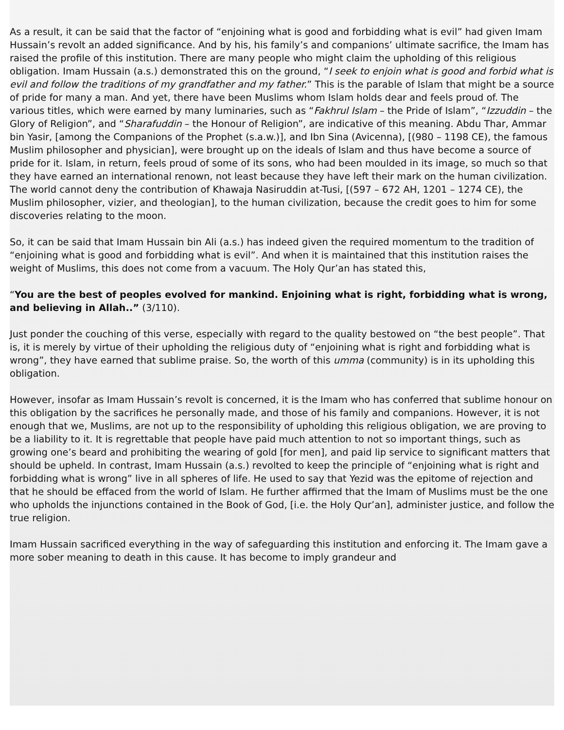As a result, it can be said that the factor of “enjoining what is good and forbidding what is evil” had given Imam Hussain’s revolt an added significance. And by his, his family’s and companions’ ultimate sacrifice, the Imam has raised the profile of this institution. There are many people who might claim the upholding of this religious obligation. Imam Hussain (a.s.) demonstrated this on the ground, “I seek to enjoin what is good and forbid what is evil and follow the traditions of my grandfather and my father.” This is the parable of Islam that might be a source of pride for many a man. And yet, there have been Muslims whom Islam holds dear and feels proud of. The various titles, which were earned by many luminaries, such as “Fakhrul Islam – the Pride of Islam”, “Izzuddin – the Glory of Religion”, and “Sharafuddin – the Honour of Religion”, are indicative of this meaning. Abdu Thar, Ammar bin Yasir, [among the Companions of the Prophet (s.a.w.)], and Ibn Sina (Avicenna), [(980 – 1198 CE), the famous Muslim philosopher and physician], were brought up on the ideals of Islam and thus have become a source of pride for it. Islam, in return, feels proud of some of its sons, who had been moulded in its image, so much so that they have earned an international renown, not least because they have left their mark on the human civilization. The world cannot deny the contribution of Khawaja Nasiruddin at-Tusi, [(597 – 672 AH, 1201 – 1274 CE), the Muslim philosopher, vizier, and theologian], to the human civilization, because the credit goes to him for some discoveries relating to the moon.
So, it can be said that Imam Hussain bin Ali (a.s.) has indeed given the required momentum to the tradition of “enjoining what is good and forbidding what is evil”. And when it is maintained that this institution raises the weight of Muslims, this does not come from a vacuum. The Holy Qur’an has stated this,
“You are the best of peoples evolved for mankind. Enjoining what is right, forbidding what is wrong, and believing in Allah..” (3/110).
Just ponder the couching of this verse, especially with regard to the quality bestowed on “the best people”. That is, it is merely by virtue of their upholding the religious duty of “enjoining what is right and forbidding what is wrong”, they have earned that sublime praise. So, the worth of this umma (community) is in its upholding this obligation.
However, insofar as Imam Hussain’s revolt is concerned, it is the Imam who has conferred that sublime honour on this obligation by the sacrifices he personally made, and those of his family and companions. However, it is not enough that we, Muslims, are not up to the responsibility of upholding this religious obligation, we are proving to be a liability to it. It is regrettable that people have paid much attention to not so important things, such as growing one’s beard and prohibiting the wearing of gold [for men], and paid lip service to significant matters that should be upheld. In contrast, Imam Hussain (a.s.) revolted to keep the principle of “enjoining what is right and forbidding what is wrong” live in all spheres of life. He used to say that Yezid was the epitome of rejection and that he should be effaced from the world of Islam. He further affirmed that the Imam of Muslims must be the one who upholds the injunctions contained in the Book of God, [i.e. the Holy Qur’an], administer justice, and follow the true religion.
Imam Hussain sacrificed everything in the way of safeguarding this institution and enforcing it. The Imam gave a more sober meaning to death in this cause. It has become to imply grandeur and